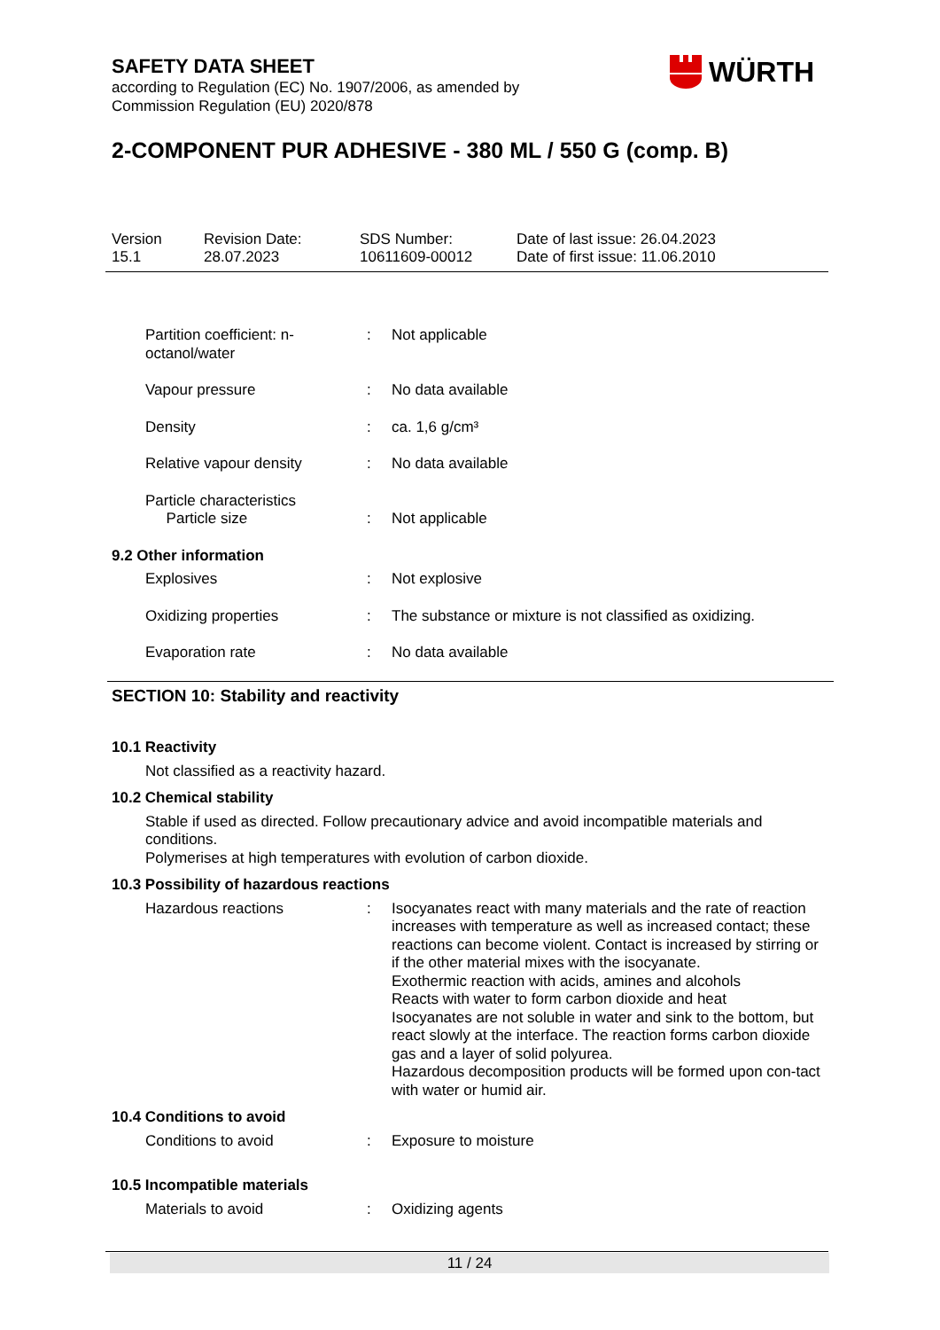SAFETY DATA SHEET
according to Regulation (EC) No. 1907/2006, as amended by
Commission Regulation (EU) 2020/878
WÜRTH
2-COMPONENT PUR ADHESIVE - 380 ML / 550 G (comp. B)
Version
15.1
Revision Date:
28.07.2023
SDS Number:
10611609-00012
Date of last issue: 26.04.2023
Date of first issue: 11.06.2010
Partition coefficient: n-octanol/water
: Not applicable
Vapour pressure : No data available
Density : ca. 1,6 g/cm³
Relative vapour density : No data available
Particle characteristics
Particle size
:
Not applicable
9.2 Other information
Explosives : Not explosive
Oxidizing properties : The substance or mixture is not classified as oxidizing.
Evaporation rate : No data available
SECTION 10: Stability and reactivity
10.1 Reactivity
Not classified as a reactivity hazard.
10.2 Chemical stability
Stable if used as directed. Follow precautionary advice and avoid incompatible materials and conditions.
Polymerises at high temperatures with evolution of carbon dioxide.
10.3 Possibility of hazardous reactions
Hazardous reactions : Isocyanates react with many materials and the rate of reaction increases with temperature as well as increased contact; these reactions can become violent. Contact is increased by stirring or if the other material mixes with the isocyanate.
Exothermic reaction with acids, amines and alcohols
Reacts with water to form carbon dioxide and heat
Isocyanates are not soluble in water and sink to the bottom, but react slowly at the interface. The reaction forms carbon dioxide gas and a layer of solid polyurea.
Hazardous decomposition products will be formed upon con-tact with water or humid air.
10.4 Conditions to avoid
Conditions to avoid : Exposure to moisture
10.5 Incompatible materials
Materials to avoid : Oxidizing agents
11 / 24